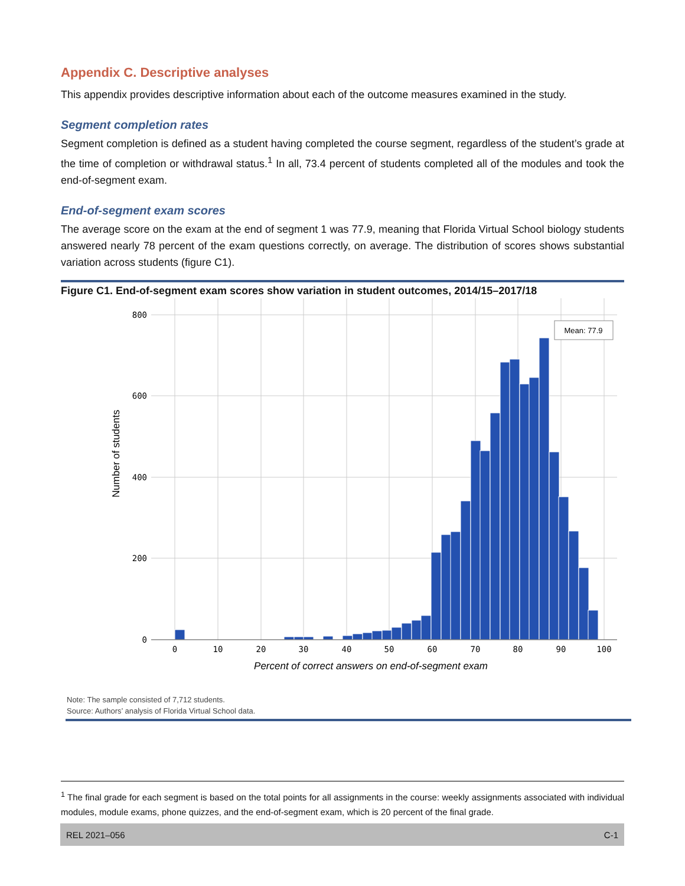Appendix C. Descriptive analyses
This appendix provides descriptive information about each of the outcome measures examined in the study.
Segment completion rates
Segment completion is defined as a student having completed the course segment, regardless of the student’s grade at the time of completion or withdrawal status.<sup>1</sup> In all, 73.4 percent of students completed all of the modules and took the end-of-segment exam.
End-of-segment exam scores
The average score on the exam at the end of segment 1 was 77.9, meaning that Florida Virtual School biology students answered nearly 78 percent of the exam questions correctly, on average. The distribution of scores shows substantial variation across students (figure C1).
Figure C1. End-of-segment exam scores show variation in student outcomes, 2014/15–2017/18
800
600
400
200
0
0
10
20
30
40
50
60
70
80
90
100
Percent of correct answers on end-of-segment exam
Number of students
Mean: 77.9
Note: The sample consisted of 7,712 students.
Source: Authors’ analysis of Florida Virtual School data.
<sup>1</sup> The final grade for each segment is based on the total points for all assignments in the course: weekly assignments associated with individual modules, module exams, phone quizzes, and the end-of-segment exam, which is 20 percent of the final grade.
REL 2021–056 C-1